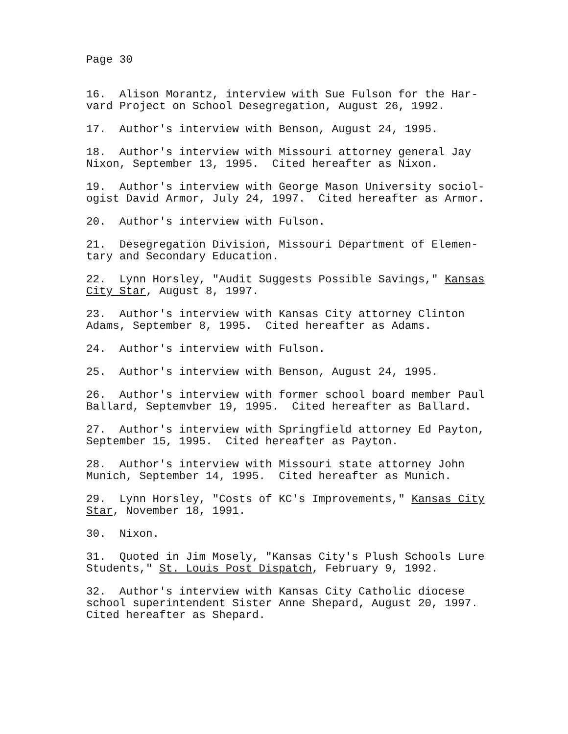Page 30
16. Alison Morantz, interview with Sue Fulson for the Har- vard Project on School Desegregation, August 26, 1992.
17. Author's interview with Benson, August 24, 1995.
18. Author's interview with Missouri attorney general Jay Nixon, September 13, 1995. Cited hereafter as Nixon.
19. Author's interview with George Mason University sociol- ogist David Armor, July 24, 1997. Cited hereafter as Armor.
20. Author's interview with Fulson.
21. Desegregation Division, Missouri Department of Elemen- tary and Secondary Education.
22. Lynn Horsley, "Audit Suggests Possible Savings," Kansas City Star, August 8, 1997.
23. Author's interview with Kansas City attorney Clinton Adams, September 8, 1995. Cited hereafter as Adams.
24. Author's interview with Fulson.
25. Author's interview with Benson, August 24, 1995.
26. Author's interview with former school board member Paul Ballard, Septemvber 19, 1995. Cited hereafter as Ballard.
27. Author's interview with Springfield attorney Ed Payton, September 15, 1995. Cited hereafter as Payton.
28. Author's interview with Missouri state attorney John Munich, September 14, 1995. Cited hereafter as Munich.
29. Lynn Horsley, "Costs of KC's Improvements," Kansas City Star, November 18, 1991.
30. Nixon.
31. Quoted in Jim Mosely, "Kansas City's Plush Schools Lure Students," St. Louis Post Dispatch, February 9, 1992.
32. Author's interview with Kansas City Catholic diocese school superintendent Sister Anne Shepard, August 20, 1997. Cited hereafter as Shepard.